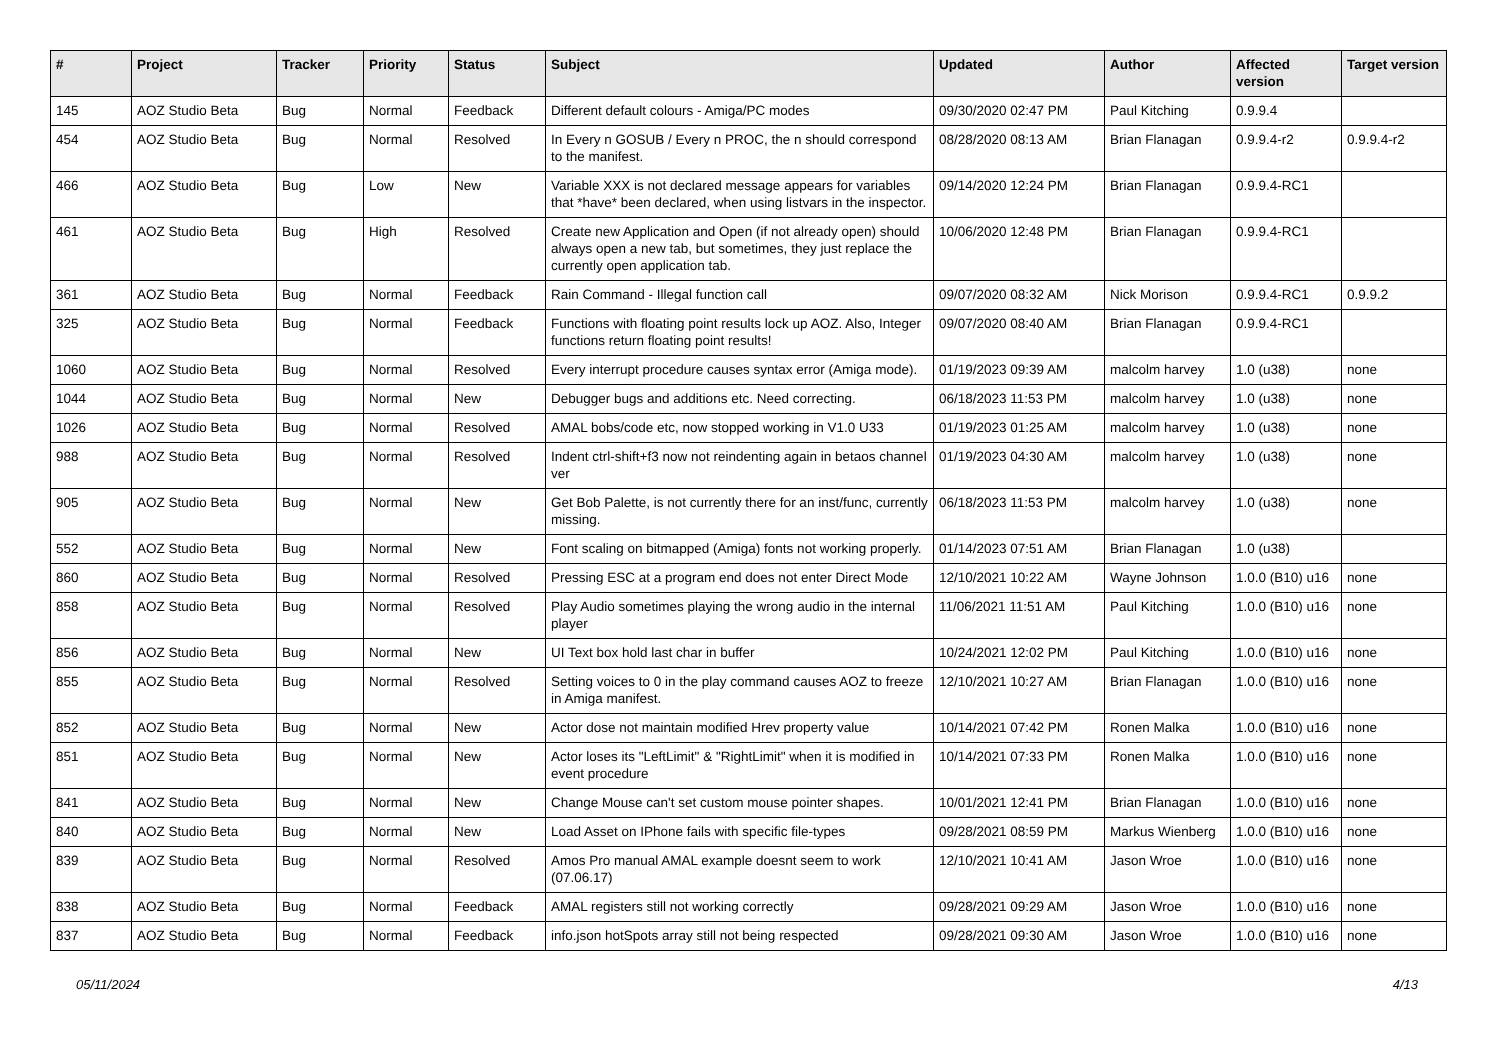| # | Project | Tracker | Priority | Status | Subject | Updated | Author | Affected version | Target version |
| --- | --- | --- | --- | --- | --- | --- | --- | --- | --- |
| 145 | AOZ Studio Beta | Bug | Normal | Feedback | Different default colours - Amiga/PC modes | 09/30/2020 02:47 PM | Paul Kitching | 0.9.9.4 | |
| 454 | AOZ Studio Beta | Bug | Normal | Resolved | In Every n GOSUB / Every n PROC, the n should correspond to the manifest. | 08/28/2020 08:13 AM | Brian Flanagan | 0.9.9.4-r2 | 0.9.9.4-r2 |
| 466 | AOZ Studio Beta | Bug | Low | New | Variable XXX is not declared message appears for variables that *have* been declared, when using listvars in the inspector. | 09/14/2020 12:24 PM | Brian Flanagan | 0.9.9.4-RC1 | |
| 461 | AOZ Studio Beta | Bug | High | Resolved | Create new Application and Open (if not already open) should always open a new tab, but sometimes, they just replace the currently open application tab. | 10/06/2020 12:48 PM | Brian Flanagan | 0.9.9.4-RC1 | |
| 361 | AOZ Studio Beta | Bug | Normal | Feedback | Rain Command - Illegal function call | 09/07/2020 08:32 AM | Nick Morison | 0.9.9.4-RC1 | 0.9.9.2 |
| 325 | AOZ Studio Beta | Bug | Normal | Feedback | Functions with floating point results lock up AOZ. Also, Integer functions return floating point results! | 09/07/2020 08:40 AM | Brian Flanagan | 0.9.9.4-RC1 | |
| 1060 | AOZ Studio Beta | Bug | Normal | Resolved | Every interrupt procedure causes syntax error (Amiga mode). | 01/19/2023 09:39 AM | malcolm harvey | 1.0 (u38) | none |
| 1044 | AOZ Studio Beta | Bug | Normal | New | Debugger bugs and additions etc. Need correcting. | 06/18/2023 11:53 PM | malcolm harvey | 1.0 (u38) | none |
| 1026 | AOZ Studio Beta | Bug | Normal | Resolved | AMAL bobs/code etc, now stopped working in V1.0 U33 | 01/19/2023 01:25 AM | malcolm harvey | 1.0 (u38) | none |
| 988 | AOZ Studio Beta | Bug | Normal | Resolved | Indent ctrl-shift+f3 now not reindenting again in betaos channel ver | 01/19/2023 04:30 AM | malcolm harvey | 1.0 (u38) | none |
| 905 | AOZ Studio Beta | Bug | Normal | New | Get Bob Palette, is not currently there for an inst/func, currently missing. | 06/18/2023 11:53 PM | malcolm harvey | 1.0 (u38) | none |
| 552 | AOZ Studio Beta | Bug | Normal | New | Font scaling on bitmapped (Amiga) fonts not working properly. | 01/14/2023 07:51 AM | Brian Flanagan | 1.0 (u38) | |
| 860 | AOZ Studio Beta | Bug | Normal | Resolved | Pressing ESC at a program end does not enter Direct Mode | 12/10/2021 10:22 AM | Wayne Johnson | 1.0.0 (B10) u16 | none |
| 858 | AOZ Studio Beta | Bug | Normal | Resolved | Play Audio sometimes playing the wrong audio in the internal player | 11/06/2021 11:51 AM | Paul Kitching | 1.0.0 (B10) u16 | none |
| 856 | AOZ Studio Beta | Bug | Normal | New | UI Text box hold last char in buffer | 10/24/2021 12:02 PM | Paul Kitching | 1.0.0 (B10) u16 | none |
| 855 | AOZ Studio Beta | Bug | Normal | Resolved | Setting voices to 0 in the play command causes AOZ to freeze in Amiga manifest. | 12/10/2021 10:27 AM | Brian Flanagan | 1.0.0 (B10) u16 | none |
| 852 | AOZ Studio Beta | Bug | Normal | New | Actor dose not maintain modified Hrev property value | 10/14/2021 07:42 PM | Ronen Malka | 1.0.0 (B10) u16 | none |
| 851 | AOZ Studio Beta | Bug | Normal | New | Actor loses its "LeftLimit" & "RightLimit" when it is modified in event procedure | 10/14/2021 07:33 PM | Ronen Malka | 1.0.0 (B10) u16 | none |
| 841 | AOZ Studio Beta | Bug | Normal | New | Change Mouse can't set custom mouse pointer shapes. | 10/01/2021 12:41 PM | Brian Flanagan | 1.0.0 (B10) u16 | none |
| 840 | AOZ Studio Beta | Bug | Normal | New | Load Asset on IPhone fails with specific file-types | 09/28/2021 08:59 PM | Markus Wienberg | 1.0.0 (B10) u16 | none |
| 839 | AOZ Studio Beta | Bug | Normal | Resolved | Amos Pro manual AMAL example doesnt seem to work (07.06.17) | 12/10/2021 10:41 AM | Jason Wroe | 1.0.0 (B10) u16 | none |
| 838 | AOZ Studio Beta | Bug | Normal | Feedback | AMAL registers still not working correctly | 09/28/2021 09:29 AM | Jason Wroe | 1.0.0 (B10) u16 | none |
| 837 | AOZ Studio Beta | Bug | Normal | Feedback | info.json hotSpots array still not being respected | 09/28/2021 09:30 AM | Jason Wroe | 1.0.0 (B10) u16 | none |
05/11/2024 4/13